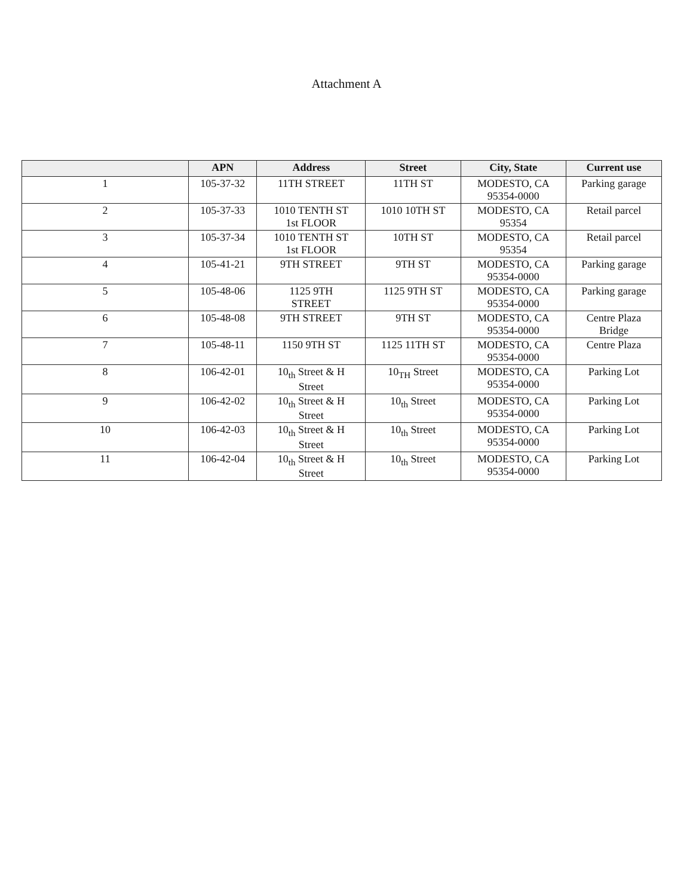Attachment A
| | APN | Address | Street | City, State | Current use |
| --- | --- | --- | --- | --- | --- |
| 1 | 105-37-32 | 11TH STREET | 11TH ST | MODESTO, CA 95354-0000 | Parking garage |
| 2 | 105-37-33 | 1010 TENTH ST 1st FLOOR | 1010 10TH ST | MODESTO, CA 95354 | Retail parcel |
| 3 | 105-37-34 | 1010 TENTH ST 1st FLOOR | 10TH ST | MODESTO, CA 95354 | Retail parcel |
| 4 | 105-41-21 | 9TH STREET | 9TH ST | MODESTO, CA 95354-0000 | Parking garage |
| 5 | 105-48-06 | 1125 9TH STREET | 1125 9TH ST | MODESTO, CA 95354-0000 | Parking garage |
| 6 | 105-48-08 | 9TH STREET | 9TH ST | MODESTO, CA 95354-0000 | Centre Plaza Bridge |
| 7 | 105-48-11 | 1150 9TH ST | 1125 11TH ST | MODESTO, CA 95354-0000 | Centre Plaza |
| 8 | 106-42-01 | 10<sub>th</sub> Street & H Street | 10<sub>TH</sub> Street | MODESTO, CA 95354-0000 | Parking Lot |
| 9 | 106-42-02 | 10<sub>th</sub> Street & H Street | 10<sub>th</sub> Street | MODESTO, CA 95354-0000 | Parking Lot |
| 10 | 106-42-03 | 10<sub>th</sub> Street & H Street | 10<sub>th</sub> Street | MODESTO, CA 95354-0000 | Parking Lot |
| 11 | 106-42-04 | 10<sub>th</sub> Street & H Street | 10<sub>th</sub> Street | MODESTO, CA 95354-0000 | Parking Lot |